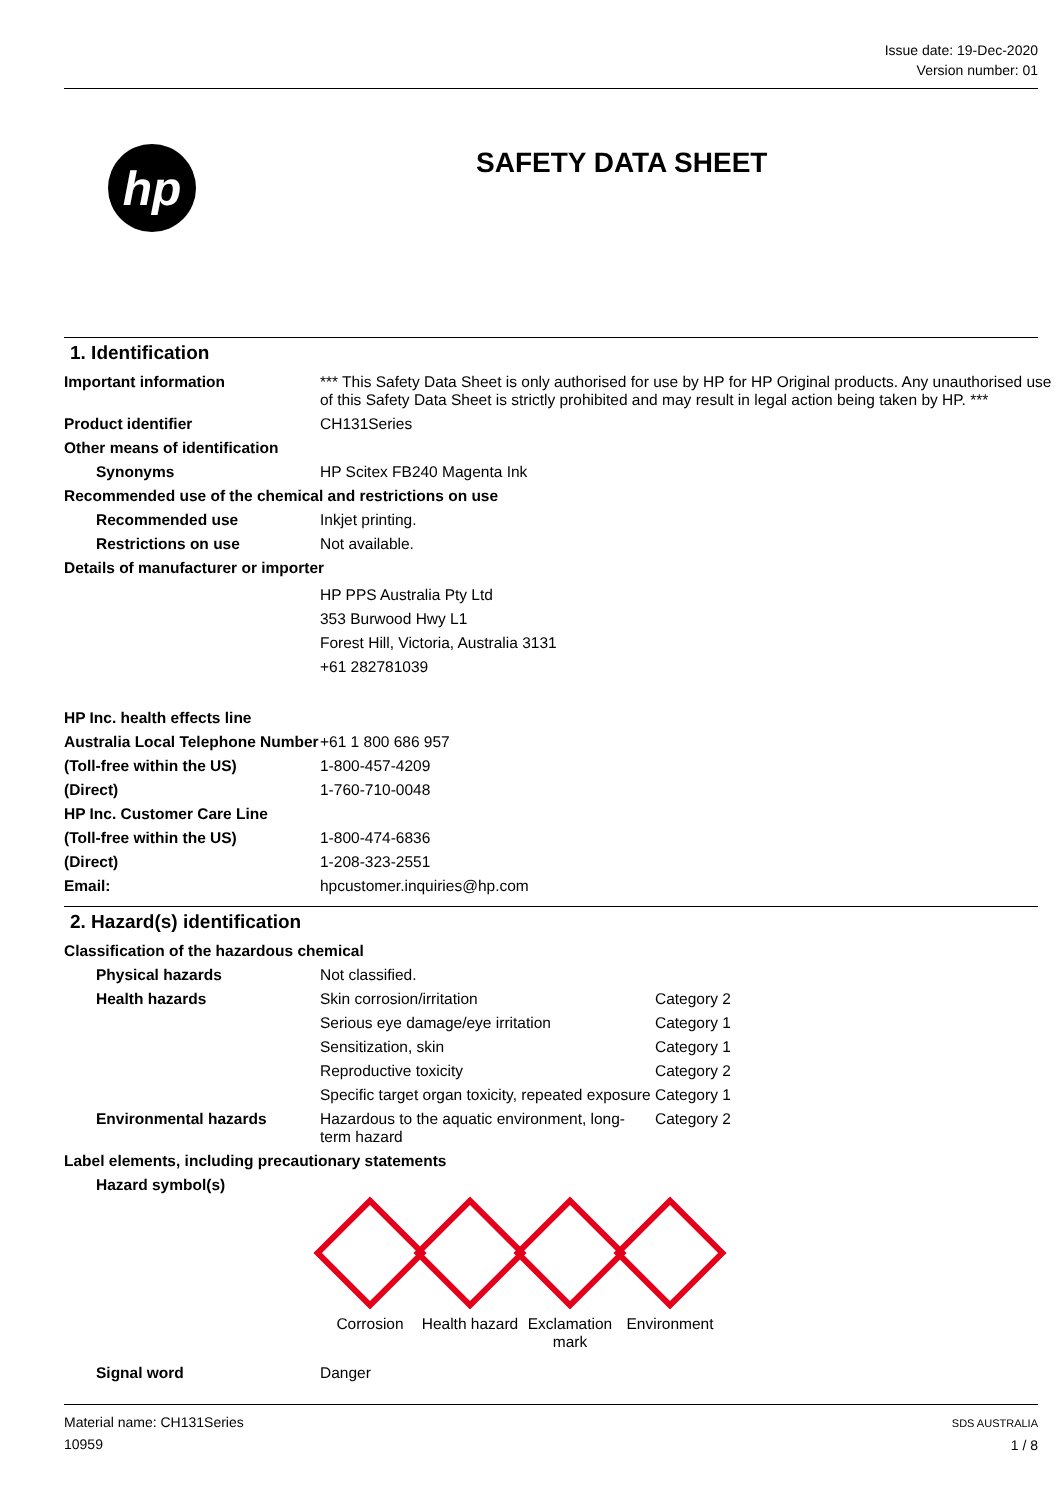Issue date: 19-Dec-2020
Version number: 01
hp
SAFETY DATA SHEET
1. Identification
| Important information | *** This Safety Data Sheet is only authorised for use by HP for HP Original products. Any unauthorised use of this Safety Data Sheet is strictly prohibited and may result in legal action being taken by HP. *** |
| Product identifier | CH131Series |
| Other means of identification | |
| Synonyms | HP Scitex FB240 Magenta Ink |
| Recommended use of the chemical and restrictions on use | |
| Recommended use | Inkjet printing. |
| Restrictions on use | Not available. |
| Details of manufacturer or importer | |
| | HP PPS Australia Pty Ltd 353 Burwood Hwy L1 Forest Hill, Victoria, Australia 3131 +61 282781039 |
| HP Inc. health effects line | |
| Australia Local Telephone Number | +61 1 800 686 957 |
| (Toll-free within the US) | 1-800-457-4209 |
| (Direct) | 1-760-710-0048 |
| HP Inc. Customer Care Line | |
| (Toll-free within the US) | 1-800-474-6836 |
| (Direct) | 1-208-323-2551 |
| Email: | hpcustomer.inquiries@hp.com |
2. Hazard(s) identification
| Classification of the hazardous chemical | | |
| Physical hazards | Not classified. | |
| Health hazards | Skin corrosion/irritation | Category 2 |
| | Serious eye damage/eye irritation | Category 1 |
| | Sensitization, skin | Category 1 |
| | Reproductive toxicity | Category 2 |
| | Specific target organ toxicity, repeated exposure | Category 1 |
| Environmental hazards | Hazardous to the aquatic environment, long-term hazard | Category 2 |
| Label elements, including precautionary statements | | |
| Hazard symbol(s) | | |
Corrosion Health hazard
Exclamation mark
Environment
| Signal word | Danger |
Material name: CH131Series
10959
SDS AUSTRALIA
1 / 8